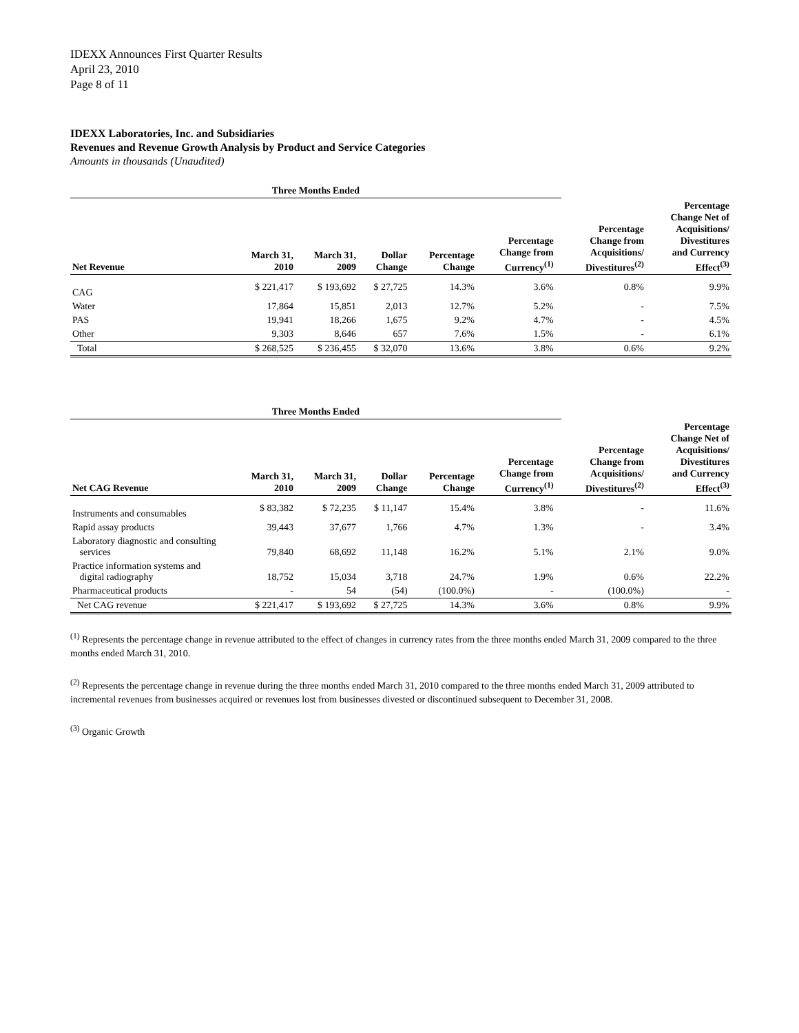IDEXX Announces First Quarter Results
April 23, 2010
Page 8 of 11
IDEXX Laboratories, Inc. and Subsidiaries
Revenues and Revenue Growth Analysis by Product and Service Categories
Amounts in thousands (Unaudited)
| Three Months Ended | | | | | | | | |
| --- | --- | --- | --- | --- | --- | --- | --- | --- |
| Net Revenue | March 31, 2010 | March 31, 2009 | Dollar Change | Percentage Change | Percentage Change from Currency<sup>(1)</sup> | | Percentage Change from Acquisitions/ Divestitures<sup>(2)</sup> | Percentage Change Net of Acquisitions/ Divestitures and Currency Effect<sup>(3)</sup> |
| CAG | $ 221,417 | $ 193,692 | $ 27,725 | 14.3% | 3.6% | | 0.8% | 9.9% |
| Water | 17,864 | 15,851 | 2,013 | 12.7% | 5.2% | | - | 7.5% |
| PAS | 19,941 | 18,266 | 1,675 | 9.2% | 4.7% | | - | 4.5% |
| Other | 9,303 | 8,646 | 657 | 7.6% | 1.5% | | - | 6.1% |
| Total | $ 268,525 | $ 236,455 | $ 32,070 | 13.6% | 3.8% | | 0.6% | 9.2% |
| Three Months Ended | | | | | | | | |
| --- | --- | --- | --- | --- | --- | --- | --- | --- |
| Net CAG Revenue | March 31, 2010 | March 31, 2009 | Dollar Change | Percentage Change | Percentage Change from Currency<sup>(1)</sup> | | Percentage Change from Acquisitions/ Divestitures<sup>(2)</sup> | Percentage Change Net of Acquisitions/ Divestitures and Currency Effect<sup>(3)</sup> |
| Instruments and consumables | $ 83,382 | $ 72,235 | $ 11,147 | 15.4% | 3.8% | | - | 11.6% |
| Rapid assay products | 39,443 | 37,677 | 1,766 | 4.7% | 1.3% | | - | 3.4% |
| Laboratory diagnostic and consulting services | 79,840 | 68,692 | 11,148 | 16.2% | 5.1% | | 2.1% | 9.0% |
| Practice information systems and digital radiography | 18,752 | 15,034 | 3,718 | 24.7% | 1.9% | | 0.6% | 22.2% |
| Pharmaceutical products | - | 54 | (54) | (100.0%) | - | | (100.0%) | - |
| Net CAG revenue | $ 221,417 | $ 193,692 | $ 27,725 | 14.3% | 3.6% | | 0.8% | 9.9% |
<sup>(1)</sup> Represents the percentage change in revenue attributed to the effect of changes in currency rates from the three months ended March 31, 2009 compared to the three months ended March 31, 2010.
<sup>(2)</sup> Represents the percentage change in revenue during the three months ended March 31, 2010 compared to the three months ended March 31, 2009 attributed to incremental revenues from businesses acquired or revenues lost from businesses divested or discontinued subsequent to December 31, 2008.
<sup>(3)</sup> Organic Growth